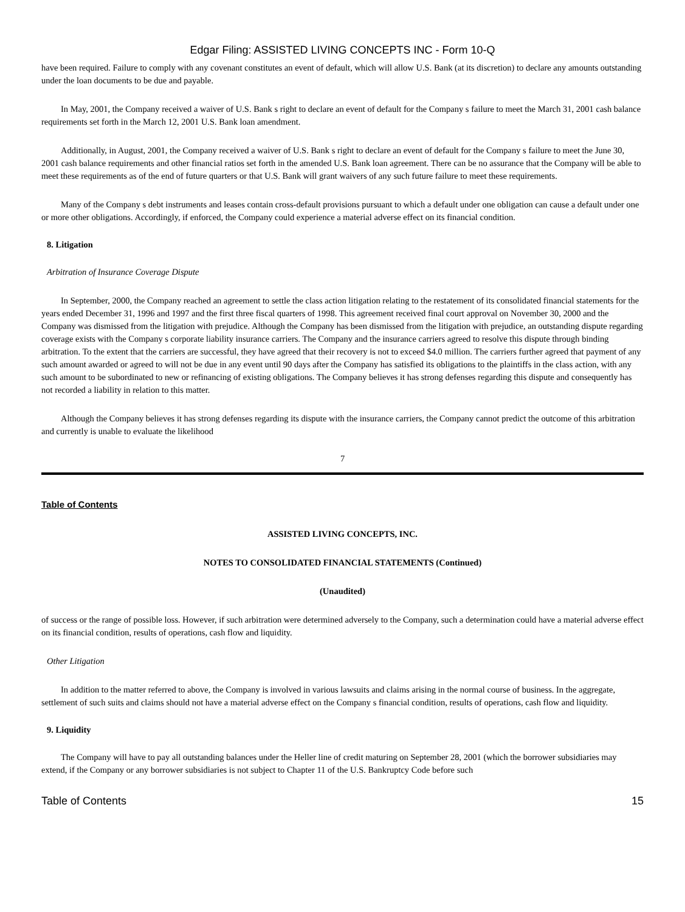Edgar Filing: ASSISTED LIVING CONCEPTS INC - Form 10-Q
have been required. Failure to comply with any covenant constitutes an event of default, which will allow U.S. Bank (at its discretion) to declare any amounts outstanding under the loan documents to be due and payable.
In May, 2001, the Company received a waiver of U.S. Bank s right to declare an event of default for the Company s failure to meet the March 31, 2001 cash balance requirements set forth in the March 12, 2001 U.S. Bank loan amendment.
Additionally, in August, 2001, the Company received a waiver of U.S. Bank s right to declare an event of default for the Company s failure to meet the June 30, 2001 cash balance requirements and other financial ratios set forth in the amended U.S. Bank loan agreement. There can be no assurance that the Company will be able to meet these requirements as of the end of future quarters or that U.S. Bank will grant waivers of any such future failure to meet these requirements.
Many of the Company s debt instruments and leases contain cross-default provisions pursuant to which a default under one obligation can cause a default under one or more other obligations. Accordingly, if enforced, the Company could experience a material adverse effect on its financial condition.
8. Litigation
Arbitration of Insurance Coverage Dispute
In September, 2000, the Company reached an agreement to settle the class action litigation relating to the restatement of its consolidated financial statements for the years ended December 31, 1996 and 1997 and the first three fiscal quarters of 1998. This agreement received final court approval on November 30, 2000 and the Company was dismissed from the litigation with prejudice. Although the Company has been dismissed from the litigation with prejudice, an outstanding dispute regarding coverage exists with the Company s corporate liability insurance carriers. The Company and the insurance carriers agreed to resolve this dispute through binding arbitration. To the extent that the carriers are successful, they have agreed that their recovery is not to exceed $4.0 million. The carriers further agreed that payment of any such amount awarded or agreed to will not be due in any event until 90 days after the Company has satisfied its obligations to the plaintiffs in the class action, with any such amount to be subordinated to new or refinancing of existing obligations. The Company believes it has strong defenses regarding this dispute and consequently has not recorded a liability in relation to this matter.
Although the Company believes it has strong defenses regarding its dispute with the insurance carriers, the Company cannot predict the outcome of this arbitration and currently is unable to evaluate the likelihood
7
Table of Contents
ASSISTED LIVING CONCEPTS, INC.
NOTES TO CONSOLIDATED FINANCIAL STATEMENTS (Continued)
(Unaudited)
of success or the range of possible loss. However, if such arbitration were determined adversely to the Company, such a determination could have a material adverse effect on its financial condition, results of operations, cash flow and liquidity.
Other Litigation
In addition to the matter referred to above, the Company is involved in various lawsuits and claims arising in the normal course of business. In the aggregate, settlement of such suits and claims should not have a material adverse effect on the Company s financial condition, results of operations, cash flow and liquidity.
9. Liquidity
The Company will have to pay all outstanding balances under the Heller line of credit maturing on September 28, 2001 (which the borrower subsidiaries may extend, if the Company or any borrower subsidiaries is not subject to Chapter 11 of the U.S. Bankruptcy Code before such
Table of Contents 15